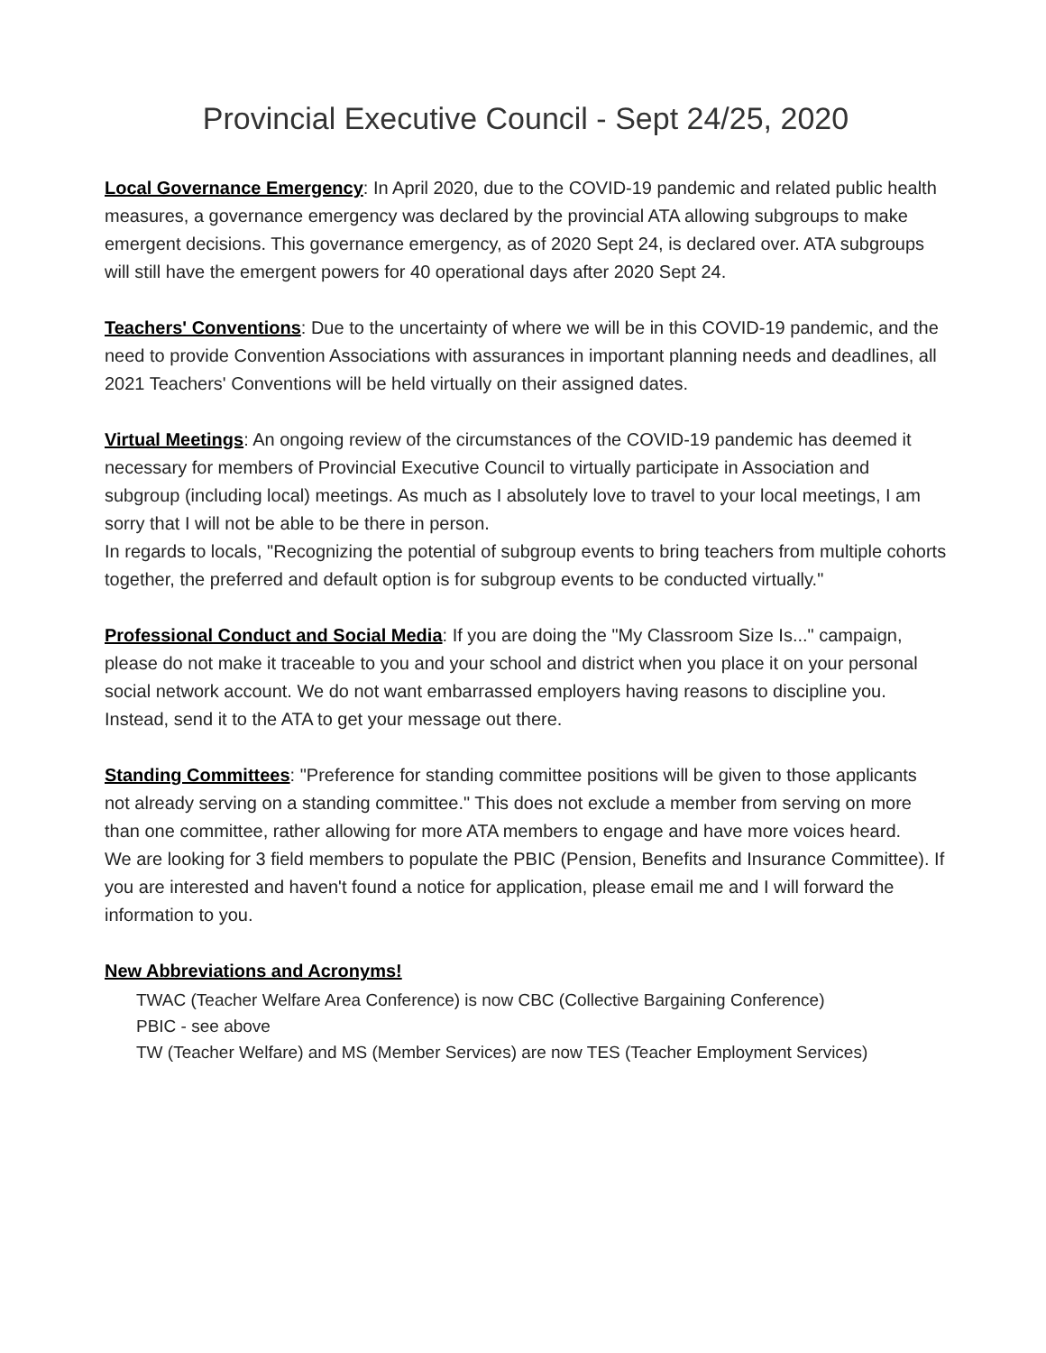Provincial Executive Council - Sept 24/25, 2020
Local Governance Emergency: In April 2020, due to the COVID-19 pandemic and related public health measures, a governance emergency was declared by the provincial ATA allowing subgroups to make emergent decisions. This governance emergency, as of 2020 Sept 24, is declared over. ATA subgroups will still have the emergent powers for 40 operational days after 2020 Sept 24.
Teachers' Conventions: Due to the uncertainty of where we will be in this COVID-19 pandemic, and the need to provide Convention Associations with assurances in important planning needs and deadlines, all 2021 Teachers' Conventions will be held virtually on their assigned dates.
Virtual Meetings: An ongoing review of the circumstances of the COVID-19 pandemic has deemed it necessary for members of Provincial Executive Council to virtually participate in Association and subgroup (including local) meetings. As much as I absolutely love to travel to your local meetings, I am sorry that I will not be able to be there in person.
In regards to locals, "Recognizing the potential of subgroup events to bring teachers from multiple cohorts together, the preferred and default option is for subgroup events to be conducted virtually."
Professional Conduct and Social Media: If you are doing the "My Classroom Size Is..." campaign, please do not make it traceable to you and your school and district when you place it on your personal social network account. We do not want embarrassed employers having reasons to discipline you. Instead, send it to the ATA to get your message out there.
Standing Committees: "Preference for standing committee positions will be given to those applicants not already serving on a standing committee." This does not exclude a member from serving on more than one committee, rather allowing for more ATA members to engage and have more voices heard.
We are looking for 3 field members to populate the PBIC (Pension, Benefits and Insurance Committee). If you are interested and haven't found a notice for application, please email me and I will forward the information to you.
New Abbreviations and Acronyms!
TWAC (Teacher Welfare Area Conference) is now CBC (Collective Bargaining Conference)
PBIC - see above
TW (Teacher Welfare) and MS (Member Services) are now TES (Teacher Employment Services)